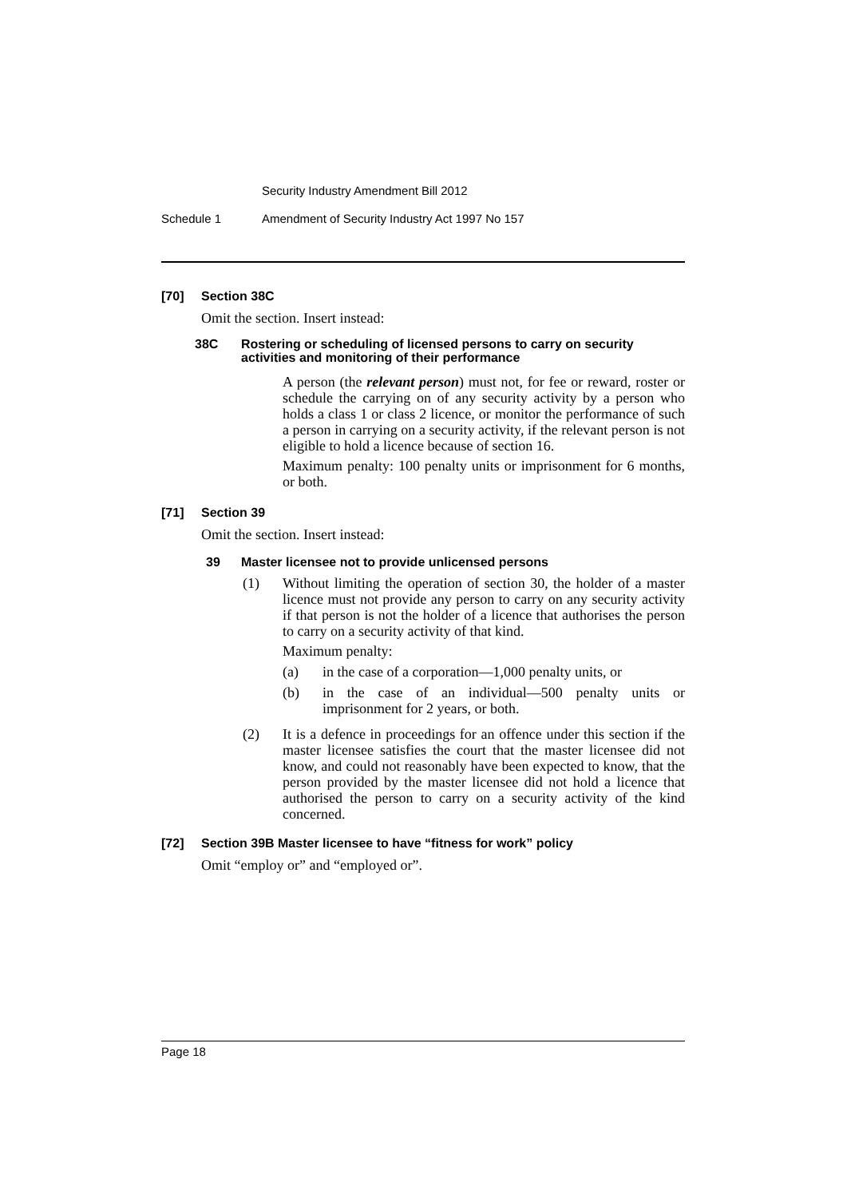Security Industry Amendment Bill 2012
Schedule 1 Amendment of Security Industry Act 1997 No 157
[70] Section 38C
Omit the section. Insert instead:
38C Rostering or scheduling of licensed persons to carry on security activities and monitoring of their performance
A person (the relevant person) must not, for fee or reward, roster or schedule the carrying on of any security activity by a person who holds a class 1 or class 2 licence, or monitor the performance of such a person in carrying on a security activity, if the relevant person is not eligible to hold a licence because of section 16.
Maximum penalty: 100 penalty units or imprisonment for 6 months, or both.
[71] Section 39
Omit the section. Insert instead:
39 Master licensee not to provide unlicensed persons
(1) Without limiting the operation of section 30, the holder of a master licence must not provide any person to carry on any security activity if that person is not the holder of a licence that authorises the person to carry on a security activity of that kind.
Maximum penalty:
(a) in the case of a corporation—1,000 penalty units, or
(b) in the case of an individual—500 penalty units or imprisonment for 2 years, or both.
(2) It is a defence in proceedings for an offence under this section if the master licensee satisfies the court that the master licensee did not know, and could not reasonably have been expected to know, that the person provided by the master licensee did not hold a licence that authorised the person to carry on a security activity of the kind concerned.
[72] Section 39B Master licensee to have “fitness for work” policy
Omit “employ or” and “employed or”.
Page 18